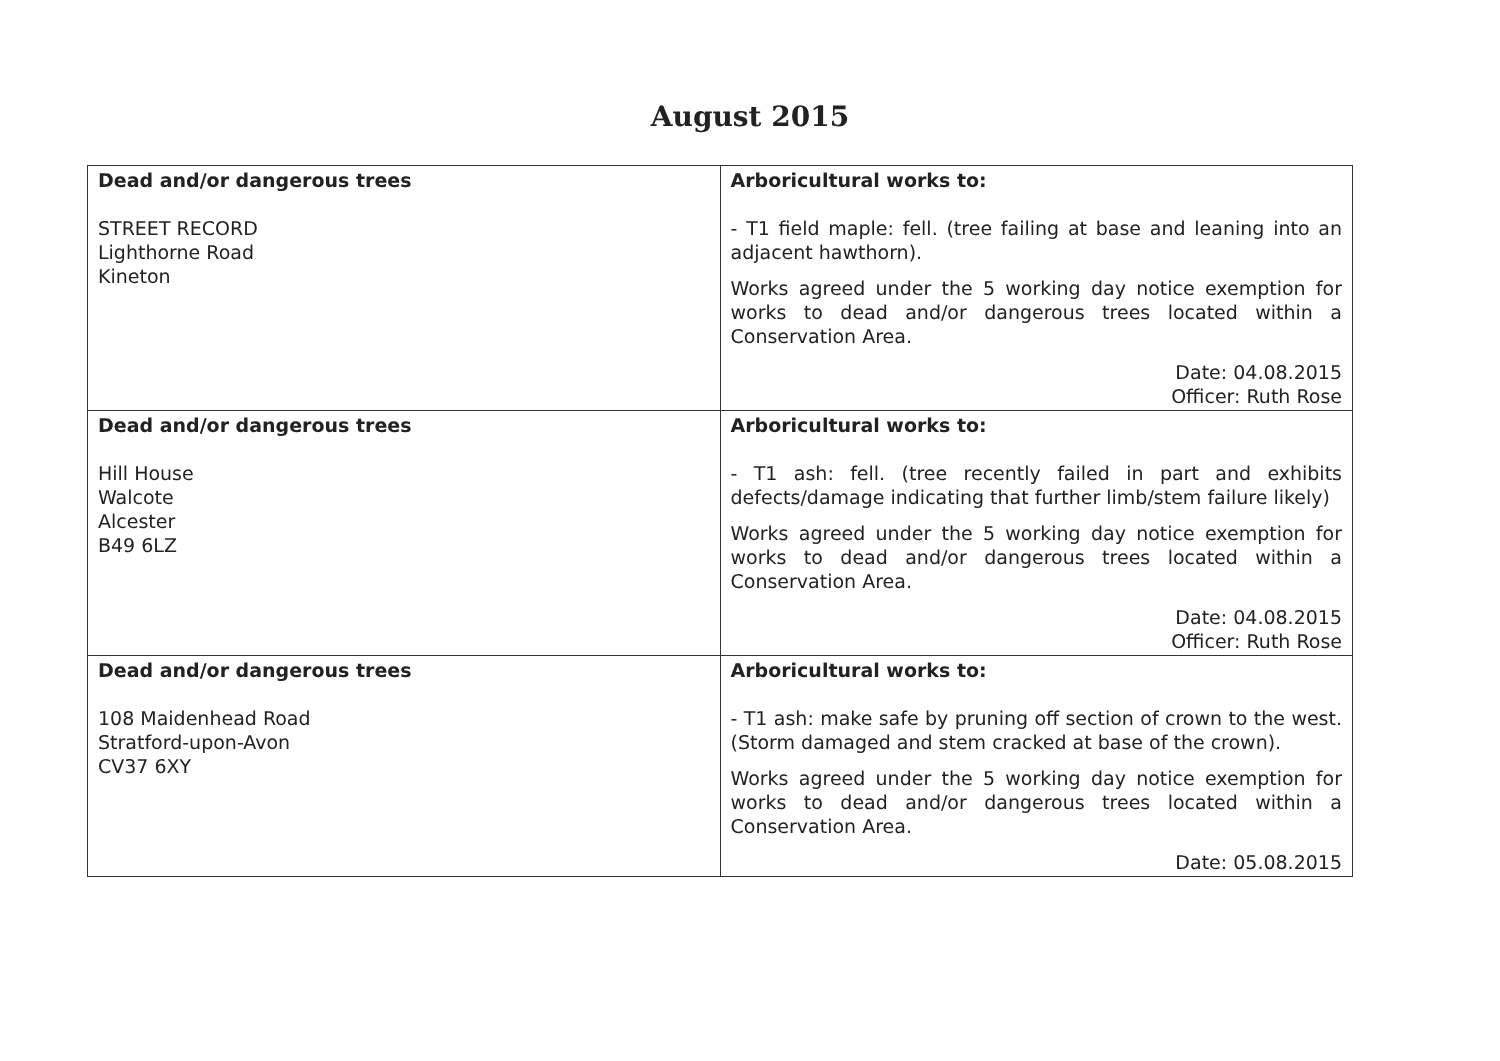August 2015
| Dead and/or dangerous trees STREET RECORD Lighthorne Road Kineton | Arboricultural works to: - T1 field maple: fell. (tree failing at base and leaning into an adjacent hawthorn). Works agreed under the 5 working day notice exemption for works to dead and/or dangerous trees located within a Conservation Area. Date: 04.08.2015 Officer: Ruth Rose |
| Dead and/or dangerous trees Hill House Walcote Alcester B49 6LZ | Arboricultural works to: - T1 ash: fell. (tree recently failed in part and exhibits defects/damage indicating that further limb/stem failure likely) Works agreed under the 5 working day notice exemption for works to dead and/or dangerous trees located within a Conservation Area. Date: 04.08.2015 Officer: Ruth Rose |
| Dead and/or dangerous trees 108 Maidenhead Road Stratford-upon-Avon CV37 6XY | Arboricultural works to: - T1 ash: make safe by pruning off section of crown to the west. (Storm damaged and stem cracked at base of the crown). Works agreed under the 5 working day notice exemption for works to dead and/or dangerous trees located within a Conservation Area. Date: 05.08.2015 |